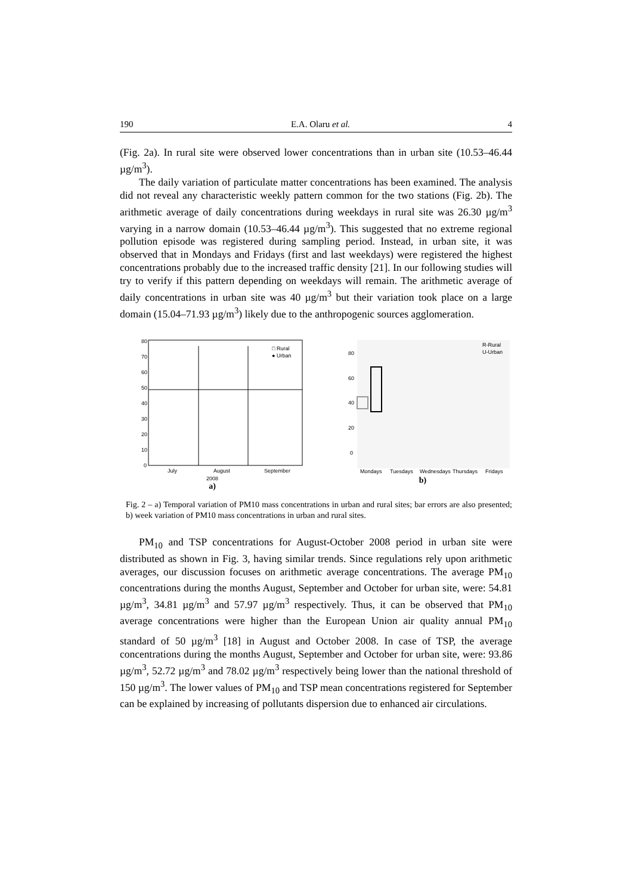190 E.A. Olaru et al. 4
(Fig. 2a). In rural site were observed lower concentrations than in urban site (10.53–46.44 µg/m<sup>3</sup>).
The daily variation of particulate matter concentrations has been examined. The analysis did not reveal any characteristic weekly pattern common for the two stations (Fig. 2b). The arithmetic average of daily concentrations during weekdays in rural site was 26.30 µg/m<sup>3</sup> varying in a narrow domain (10.53–46.44 µg/m<sup>3</sup>). This suggested that no extreme regional pollution episode was registered during sampling period. Instead, in urban site, it was observed that in Mondays and Fridays (first and last weekdays) were registered the highest concentrations probably due to the increased traffic density [21]. In our following studies will try to verify if this pattern depending on weekdays will remain. The arithmetic average of daily concentrations in urban site was 40 µg/m<sup>3</sup> but their variation took place on a large domain (15.04–71.93 µg/m<sup>3</sup>) likely due to the anthropogenic sources agglomeration.
80
70
60
50
40
30
20
10
0
□ Rural
● Urban
July
August
September
2008
a)
80
60
40
20
0
R-Rural
U-Urban
Mondays
Tuesdays
Wednesdays
Thursdays
Fridays
b)
Fig. 2 – a) Temporal variation of PM10 mass concentrations in urban and rural sites; bar errors are also presented; b) week variation of PM10 mass concentrations in urban and rural sites.
PM<sub>10</sub> and TSP concentrations for August-October 2008 period in urban site were distributed as shown in Fig. 3, having similar trends. Since regulations rely upon arithmetic averages, our discussion focuses on arithmetic average concentrations. The average PM<sub>10</sub> concentrations during the months August, September and October for urban site, were: 54.81 µg/m<sup>3</sup>, 34.81 µg/m<sup>3</sup> and 57.97 µg/m<sup>3</sup> respectively. Thus, it can be observed that PM<sub>10</sub> average concentrations were higher than the European Union air quality annual PM<sub>10</sub> standard of 50 µg/m<sup>3</sup> [18] in August and October 2008. In case of TSP, the average concentrations during the months August, September and October for urban site, were: 93.86 µg/m<sup>3</sup>, 52.72 µg/m<sup>3</sup> and 78.02 µg/m<sup>3</sup> respectively being lower than the national threshold of 150 µg/m<sup>3</sup>. The lower values of PM<sub>10</sub> and TSP mean concentrations registered for September can be explained by increasing of pollutants dispersion due to enhanced air circulations.